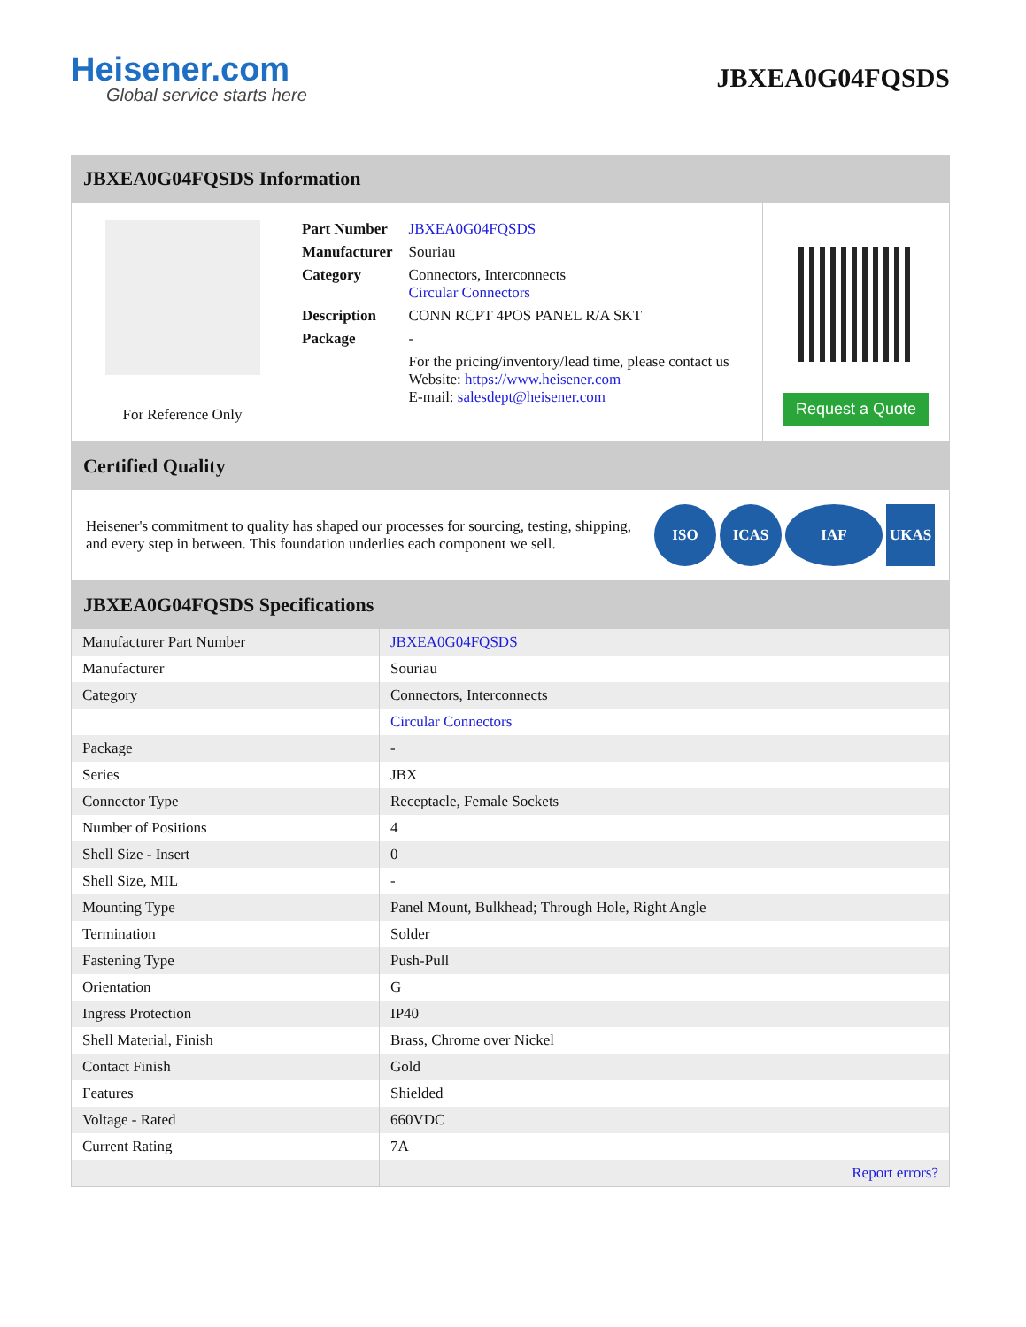Heisener.com
Global service starts here
JBXEA0G04FQSDS
JBXEA0G04FQSDS Information
For Reference Only
| Part Number | JBXEA0G04FQSDS |
| Manufacturer | Souriau |
| Category | Connectors, Interconnects Circular Connectors |
| Description | CONN RCPT 4POS PANEL R/A SKT |
| Package | - |
| | For the pricing/inventory/lead time, please contact us Website: https://www.heisener.com E-mail: salesdept@heisener.com |
Request a Quote
Certified Quality
Heisener's commitment to quality has shaped our processes for sourcing, testing, shipping, and every step in between. This foundation underlies each component we sell.
ISO ICAS IAF UKAS
JBXEA0G04FQSDS Specifications
| Manufacturer Part Number | JBXEA0G04FQSDS |
| Manufacturer | Souriau |
| Category | Connectors, Interconnects |
| | Circular Connectors |
| Package | - |
| Series | JBX |
| Connector Type | Receptacle, Female Sockets |
| Number of Positions | 4 |
| Shell Size - Insert | 0 |
| Shell Size, MIL | - |
| Mounting Type | Panel Mount, Bulkhead; Through Hole, Right Angle |
| Termination | Solder |
| Fastening Type | Push-Pull |
| Orientation | G |
| Ingress Protection | IP40 |
| Shell Material, Finish | Brass, Chrome over Nickel |
| Contact Finish | Gold |
| Features | Shielded |
| Voltage - Rated | 660VDC |
| Current Rating | 7A |
| | Report errors? |